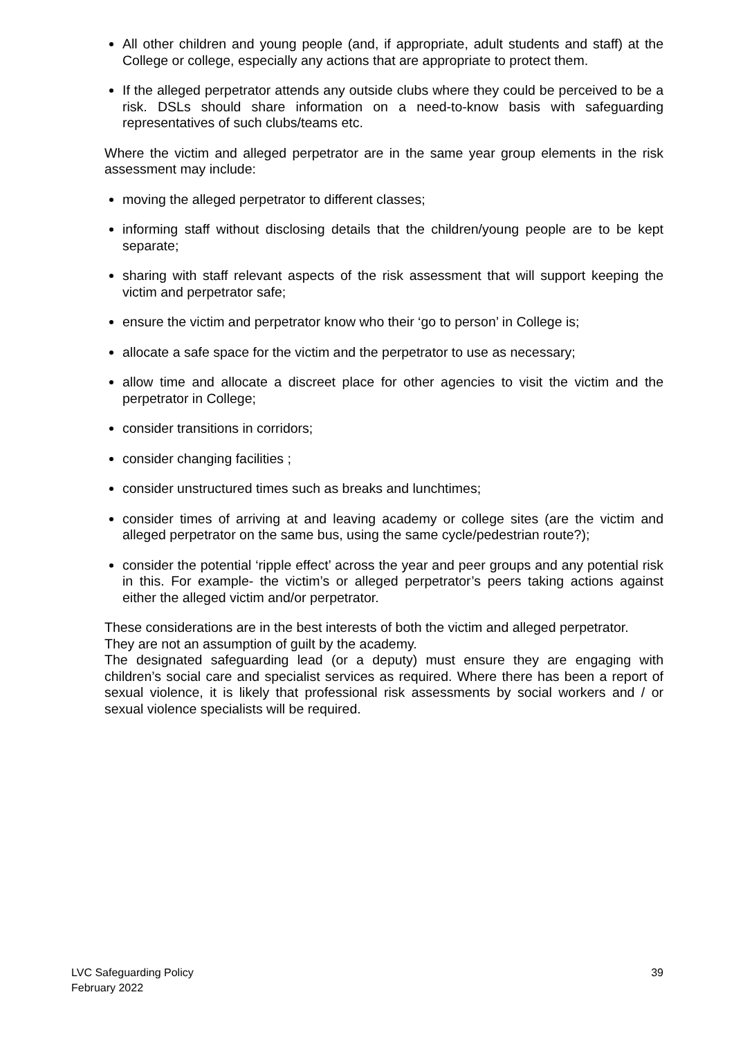All other children and young people (and, if appropriate, adult students and staff) at the College or college, especially any actions that are appropriate to protect them.
If the alleged perpetrator attends any outside clubs where they could be perceived to be a risk. DSLs should share information on a need-to-know basis with safeguarding representatives of such clubs/teams etc.
Where the victim and alleged perpetrator are in the same year group elements in the risk assessment may include:
moving the alleged perpetrator to different classes;
informing staff without disclosing details that the children/young people are to be kept separate;
sharing with staff relevant aspects of the risk assessment that will support keeping the victim and perpetrator safe;
ensure the victim and perpetrator know who their ‘go to person’ in College is;
allocate a safe space for the victim and the perpetrator to use as necessary;
allow time and allocate a discreet place for other agencies to visit the victim and the perpetrator in College;
consider transitions in corridors;
consider changing facilities ;
consider unstructured times such as breaks and lunchtimes;
consider times of arriving at and leaving academy or college sites (are the victim and alleged perpetrator on the same bus, using the same cycle/pedestrian route?);
consider the potential ‘ripple effect’ across the year and peer groups and any potential risk in this. For example- the victim’s or alleged perpetrator’s peers taking actions against either the alleged victim and/or perpetrator.
These considerations are in the best interests of both the victim and alleged perpetrator.
They are not an assumption of guilt by the academy.
The designated safeguarding lead (or a deputy) must ensure they are engaging with children’s social care and specialist services as required. Where there has been a report of sexual violence, it is likely that professional risk assessments by social workers and / or sexual violence specialists will be required.
LVC Safeguarding Policy
February 2022
39